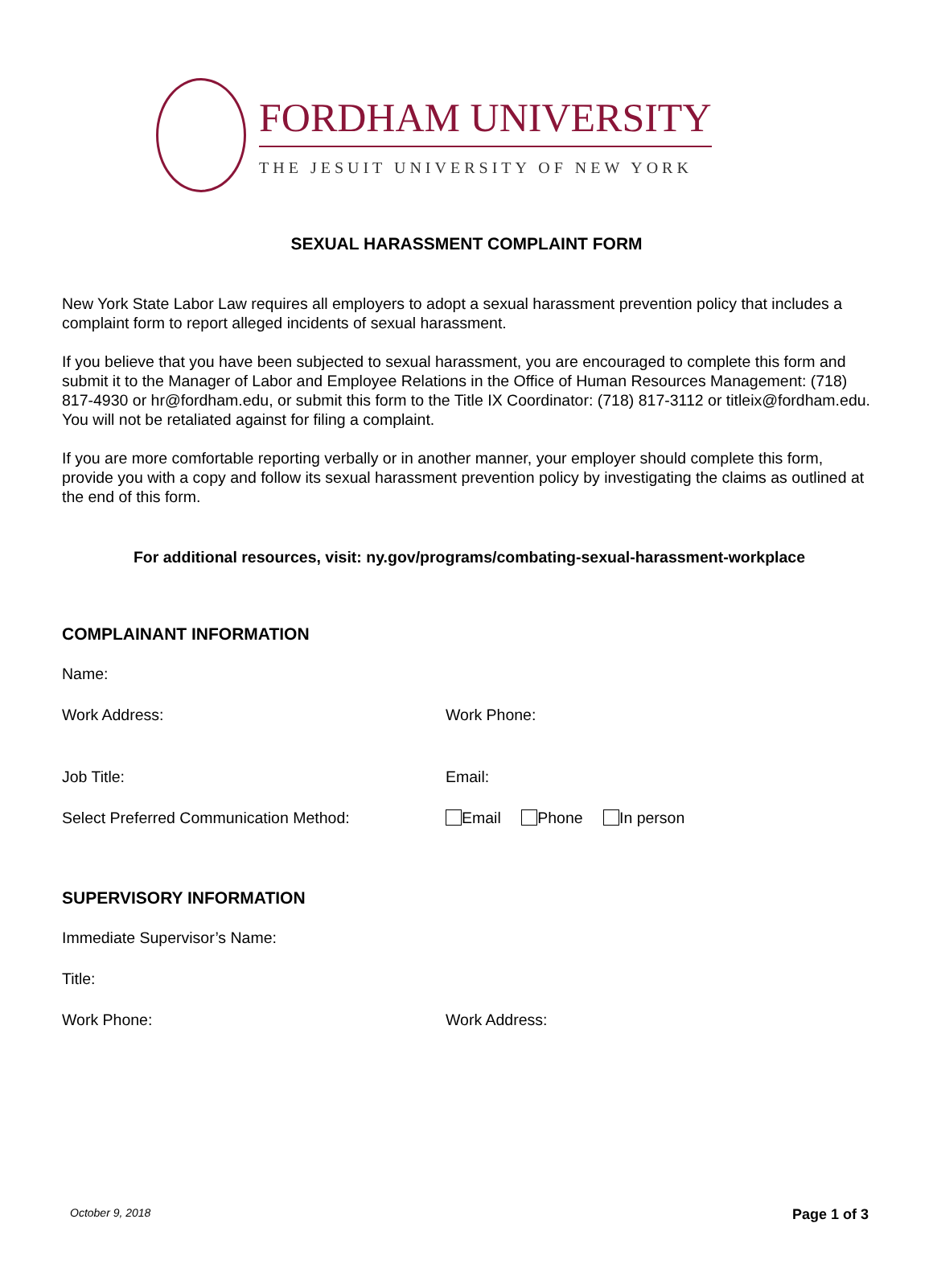FORDHAM UNIVERSITY
THE JESUIT UNIVERSITY OF NEW YORK
SEXUAL HARASSMENT COMPLAINT FORM
New York State Labor Law requires all employers to adopt a sexual harassment prevention policy that includes a complaint form to report alleged incidents of sexual harassment.
If you believe that you have been subjected to sexual harassment, you are encouraged to complete this form and submit it to the Manager of Labor and Employee Relations in the Office of Human Resources Management: (718) 817-4930 or hr@fordham.edu, or submit this form to the Title IX Coordinator: (718) 817-3112 or titleix@fordham.edu. You will not be retaliated against for filing a complaint.
If you are more comfortable reporting verbally or in another manner, your employer should complete this form, provide you with a copy and follow its sexual harassment prevention policy by investigating the claims as outlined at the end of this form.
For additional resources, visit: ny.gov/programs/combating-sexual-harassment-workplace
COMPLAINANT INFORMATION
Name:
Work Address: Work Phone:
Job Title: Email:
Select Preferred Communication Method: Email Phone In person
SUPERVISORY INFORMATION
Immediate Supervisor’s Name:
Title:
Work Phone: Work Address:
October 9, 2018 Page 1 of 3